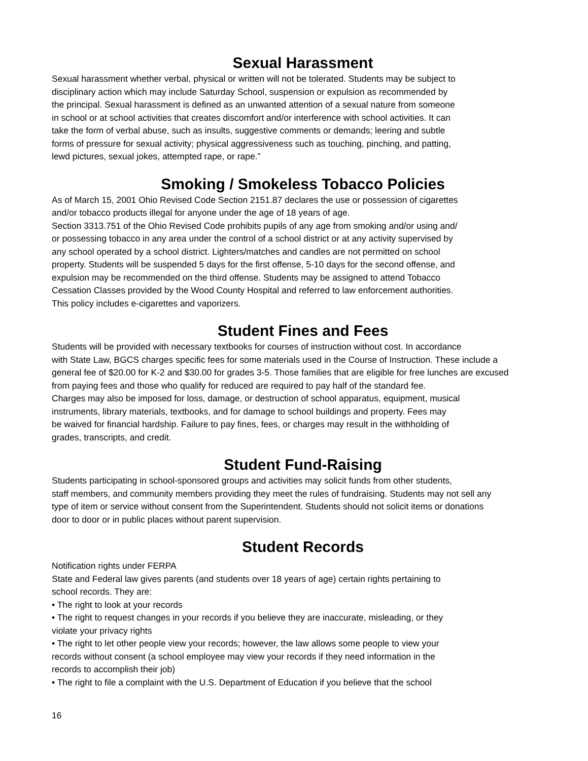Sexual Harassment
Sexual harassment whether verbal, physical or written will not be tolerated. Students may be subject to
disciplinary action which may include Saturday School, suspension or expulsion as recommended by
the principal. Sexual harassment is defined as an unwanted attention of a sexual nature from someone
in school or at school activities that creates discomfort and/or interference with school activities. It can
take the form of verbal abuse, such as insults, suggestive comments or demands; leering and subtle
forms of pressure for sexual activity; physical aggressiveness such as touching, pinching, and patting,
lewd pictures, sexual jokes, attempted rape, or rape.”
Smoking / Smokeless Tobacco Policies
As of March 15, 2001 Ohio Revised Code Section 2151.87 declares the use or possession of cigarettes
and/or tobacco products illegal for anyone under the age of 18 years of age.
Section 3313.751 of the Ohio Revised Code prohibits pupils of any age from smoking and/or using and/
or possessing tobacco in any area under the control of a school district or at any activity supervised by
any school operated by a school district. Lighters/matches and candles are not permitted on school
property. Students will be suspended 5 days for the first offense, 5-10 days for the second offense, and
expulsion may be recommended on the third offense. Students may be assigned to attend Tobacco
Cessation Classes provided by the Wood County Hospital and referred to law enforcement authorities.
This policy includes e-cigarettes and vaporizers.
Student Fines and Fees
Students will be provided with necessary textbooks for courses of instruction without cost. In accordance
with State Law, BGCS charges specific fees for some materials used in the Course of Instruction. These include a
general fee of $20.00 for K-2 and $30.00 for grades 3-5. Those families that are eligible for free lunches are excused
from paying fees and those who qualify for reduced are required to pay half of the standard fee.
Charges may also be imposed for loss, damage, or destruction of school apparatus, equipment, musical
instruments, library materials, textbooks, and for damage to school buildings and property. Fees may
be waived for financial hardship. Failure to pay fines, fees, or charges may result in the withholding of
grades, transcripts, and credit.
Student Fund-Raising
Students participating in school-sponsored groups and activities may solicit funds from other students,
staff members, and community members providing they meet the rules of fundraising. Students may not sell any
type of item or service without consent from the Superintendent. Students should not solicit items or donations
door to door or in public places without parent supervision.
Student Records
Notification rights under FERPA
State and Federal law gives parents (and students over 18 years of age) certain rights pertaining to
school records. They are:
• The right to look at your records
• The right to request changes in your records if you believe they are inaccurate, misleading, or they
violate your privacy rights
• The right to let other people view your records; however, the law allows some people to view your
records without consent (a school employee may view your records if they need information in the
records to accomplish their job)
• The right to file a complaint with the U.S. Department of Education if you believe that the school
16